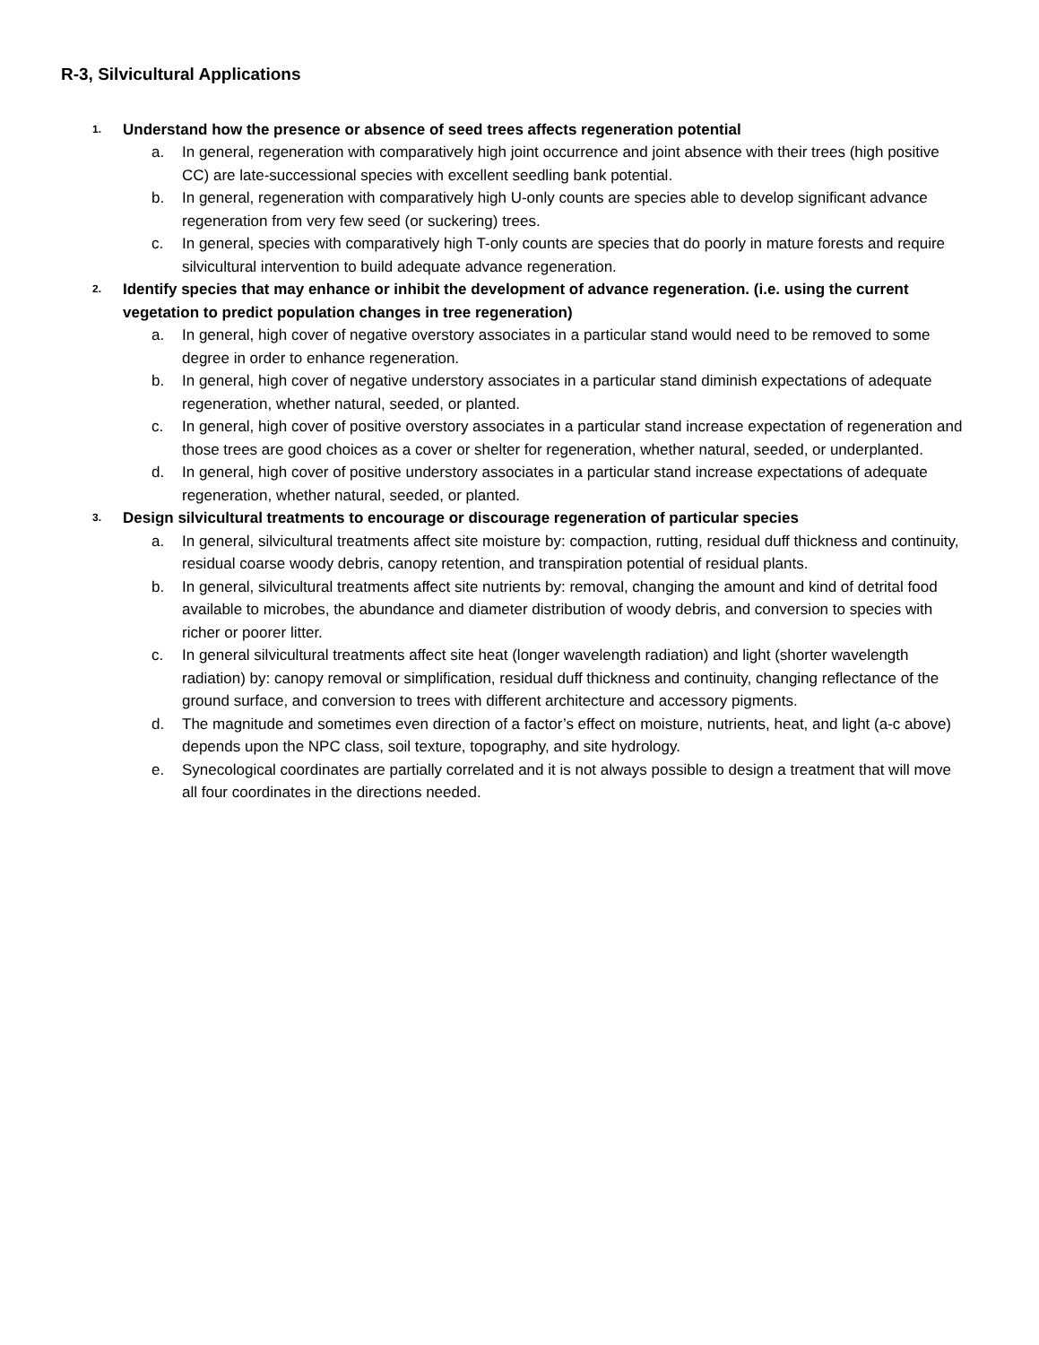R-3, Silvicultural Applications
1. Understand how the presence or absence of seed trees affects regeneration potential
a. In general, regeneration with comparatively high joint occurrence and joint absence with their trees (high positive CC) are late-successional species with excellent seedling bank potential.
b. In general, regeneration with comparatively high U-only counts are species able to develop significant advance regeneration from very few seed (or suckering) trees.
c. In general, species with comparatively high T-only counts are species that do poorly in mature forests and require silvicultural intervention to build adequate advance regeneration.
2. Identify species that may enhance or inhibit the development of advance regeneration. (i.e. using the current vegetation to predict population changes in tree regeneration)
a. In general, high cover of negative overstory associates in a particular stand would need to be removed to some degree in order to enhance regeneration.
b. In general, high cover of negative understory associates in a particular stand diminish expectations of adequate regeneration, whether natural, seeded, or planted.
c. In general, high cover of positive overstory associates in a particular stand increase expectation of regeneration and those trees are good choices as a cover or shelter for regeneration, whether natural, seeded, or underplanted.
d. In general, high cover of positive understory associates in a particular stand increase expectations of adequate regeneration, whether natural, seeded, or planted.
3. Design silvicultural treatments to encourage or discourage regeneration of particular species
a. In general, silvicultural treatments affect site moisture by: compaction, rutting, residual duff thickness and continuity, residual coarse woody debris, canopy retention, and transpiration potential of residual plants.
b. In general, silvicultural treatments affect site nutrients by: removal, changing the amount and kind of detrital food available to microbes, the abundance and diameter distribution of woody debris, and conversion to species with richer or poorer litter.
c. In general silvicultural treatments affect site heat (longer wavelength radiation) and light (shorter wavelength radiation) by: canopy removal or simplification, residual duff thickness and continuity, changing reflectance of the ground surface, and conversion to trees with different architecture and accessory pigments.
d. The magnitude and sometimes even direction of a factor’s effect on moisture, nutrients, heat, and light (a-c above) depends upon the NPC class, soil texture, topography, and site hydrology.
e. Synecological coordinates are partially correlated and it is not always possible to design a treatment that will move all four coordinates in the directions needed.